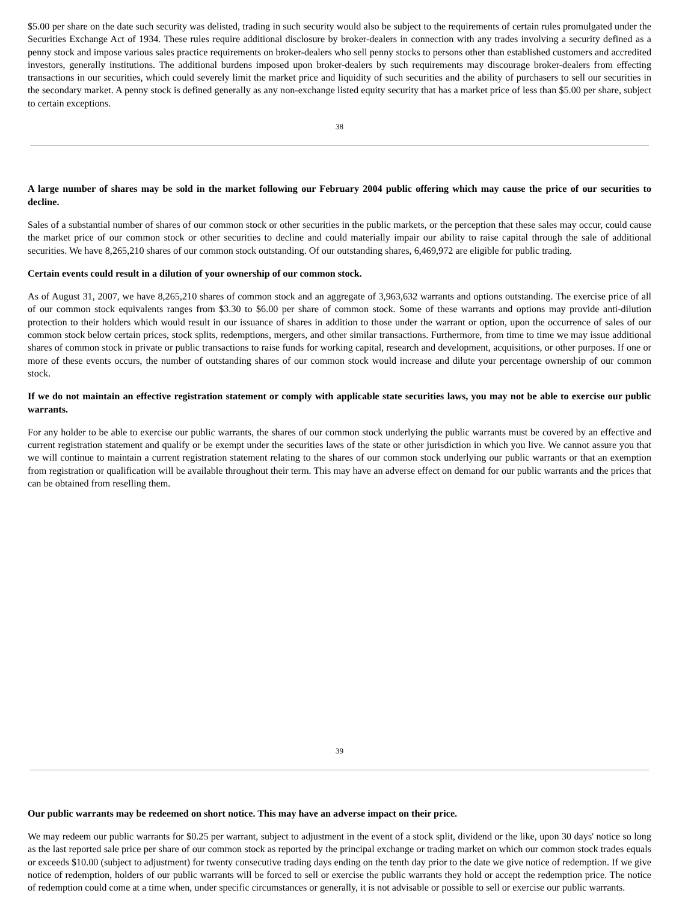$5.00 per share on the date such security was delisted, trading in such security would also be subject to the requirements of certain rules promulgated under the Securities Exchange Act of 1934. These rules require additional disclosure by broker-dealers in connection with any trades involving a security defined as a penny stock and impose various sales practice requirements on broker-dealers who sell penny stocks to persons other than established customers and accredited investors, generally institutions. The additional burdens imposed upon broker-dealers by such requirements may discourage broker-dealers from effecting transactions in our securities, which could severely limit the market price and liquidity of such securities and the ability of purchasers to sell our securities in the secondary market. A penny stock is defined generally as any non-exchange listed equity security that has a market price of less than $5.00 per share, subject to certain exceptions.
38
A large number of shares may be sold in the market following our February 2004 public offering which may cause the price of our securities to decline.
Sales of a substantial number of shares of our common stock or other securities in the public markets, or the perception that these sales may occur, could cause the market price of our common stock or other securities to decline and could materially impair our ability to raise capital through the sale of additional securities. We have 8,265,210 shares of our common stock outstanding. Of our outstanding shares, 6,469,972 are eligible for public trading.
Certain events could result in a dilution of your ownership of our common stock.
As of August 31, 2007, we have 8,265,210 shares of common stock and an aggregate of 3,963,632 warrants and options outstanding. The exercise price of all of our common stock equivalents ranges from $3.30 to $6.00 per share of common stock. Some of these warrants and options may provide anti-dilution protection to their holders which would result in our issuance of shares in addition to those under the warrant or option, upon the occurrence of sales of our common stock below certain prices, stock splits, redemptions, mergers, and other similar transactions. Furthermore, from time to time we may issue additional shares of common stock in private or public transactions to raise funds for working capital, research and development, acquisitions, or other purposes. If one or more of these events occurs, the number of outstanding shares of our common stock would increase and dilute your percentage ownership of our common stock.
If we do not maintain an effective registration statement or comply with applicable state securities laws, you may not be able to exercise our public warrants.
For any holder to be able to exercise our public warrants, the shares of our common stock underlying the public warrants must be covered by an effective and current registration statement and qualify or be exempt under the securities laws of the state or other jurisdiction in which you live. We cannot assure you that we will continue to maintain a current registration statement relating to the shares of our common stock underlying our public warrants or that an exemption from registration or qualification will be available throughout their term. This may have an adverse effect on demand for our public warrants and the prices that can be obtained from reselling them.
39
Our public warrants may be redeemed on short notice. This may have an adverse impact on their price.
We may redeem our public warrants for $0.25 per warrant, subject to adjustment in the event of a stock split, dividend or the like, upon 30 days' notice so long as the last reported sale price per share of our common stock as reported by the principal exchange or trading market on which our common stock trades equals or exceeds $10.00 (subject to adjustment) for twenty consecutive trading days ending on the tenth day prior to the date we give notice of redemption. If we give notice of redemption, holders of our public warrants will be forced to sell or exercise the public warrants they hold or accept the redemption price. The notice of redemption could come at a time when, under specific circumstances or generally, it is not advisable or possible to sell or exercise our public warrants.